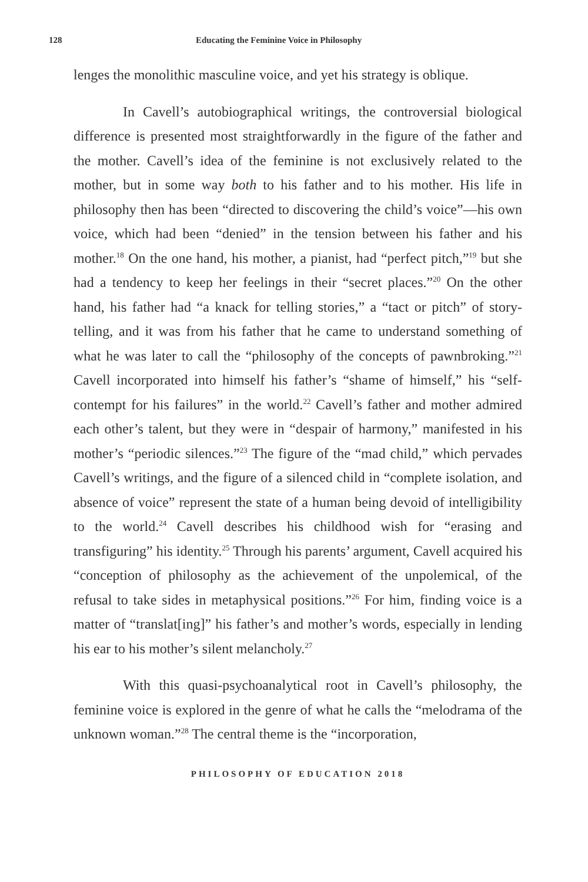128 Educating the Feminine Voice in Philosophy
lenges the monolithic masculine voice, and yet his strategy is oblique.
In Cavell’s autobiographical writings, the controversial biological difference is presented most straightforwardly in the figure of the father and the mother. Cavell’s idea of the feminine is not exclusively related to the mother, but in some way both to his father and to his mother. His life in philosophy then has been “directed to discovering the child’s voice”—his own voice, which had been “denied” in the tension between his father and his mother.<sup>18</sup> On the one hand, his mother, a pianist, had “perfect pitch,”<sup>19</sup> but she had a tendency to keep her feelings in their “secret places.”<sup>20</sup> On the other hand, his father had “a knack for telling stories,” a “tact or pitch” of story-telling, and it was from his father that he came to understand something of what he was later to call the “philosophy of the concepts of pawnbroking.”<sup>21</sup> Cavell incorporated into himself his father’s “shame of himself,” his “self-contempt for his failures” in the world.<sup>22</sup> Cavell’s father and mother admired each other’s talent, but they were in “despair of harmony,” manifested in his mother’s “periodic silences.”<sup>23</sup> The figure of the “mad child,” which pervades Cavell’s writings, and the figure of a silenced child in “complete isolation, and absence of voice” represent the state of a human being devoid of intelligibility to the world.<sup>24</sup> Cavell describes his childhood wish for “erasing and transfiguring” his identity.<sup>25</sup> Through his parents’ argument, Cavell acquired his “conception of philosophy as the achievement of the unpolemical, of the refusal to take sides in metaphysical positions.”<sup>26</sup> For him, finding voice is a matter of “translat[ing]” his father’s and mother’s words, especially in lending his ear to his mother’s silent melancholy.<sup>27</sup>
With this quasi-psychoanalytical root in Cavell’s philosophy, the feminine voice is explored in the genre of what he calls the “melodrama of the unknown woman.”<sup>28</sup> The central theme is the “incorporation,
PHILOSOPHY OF EDUCATION 2018